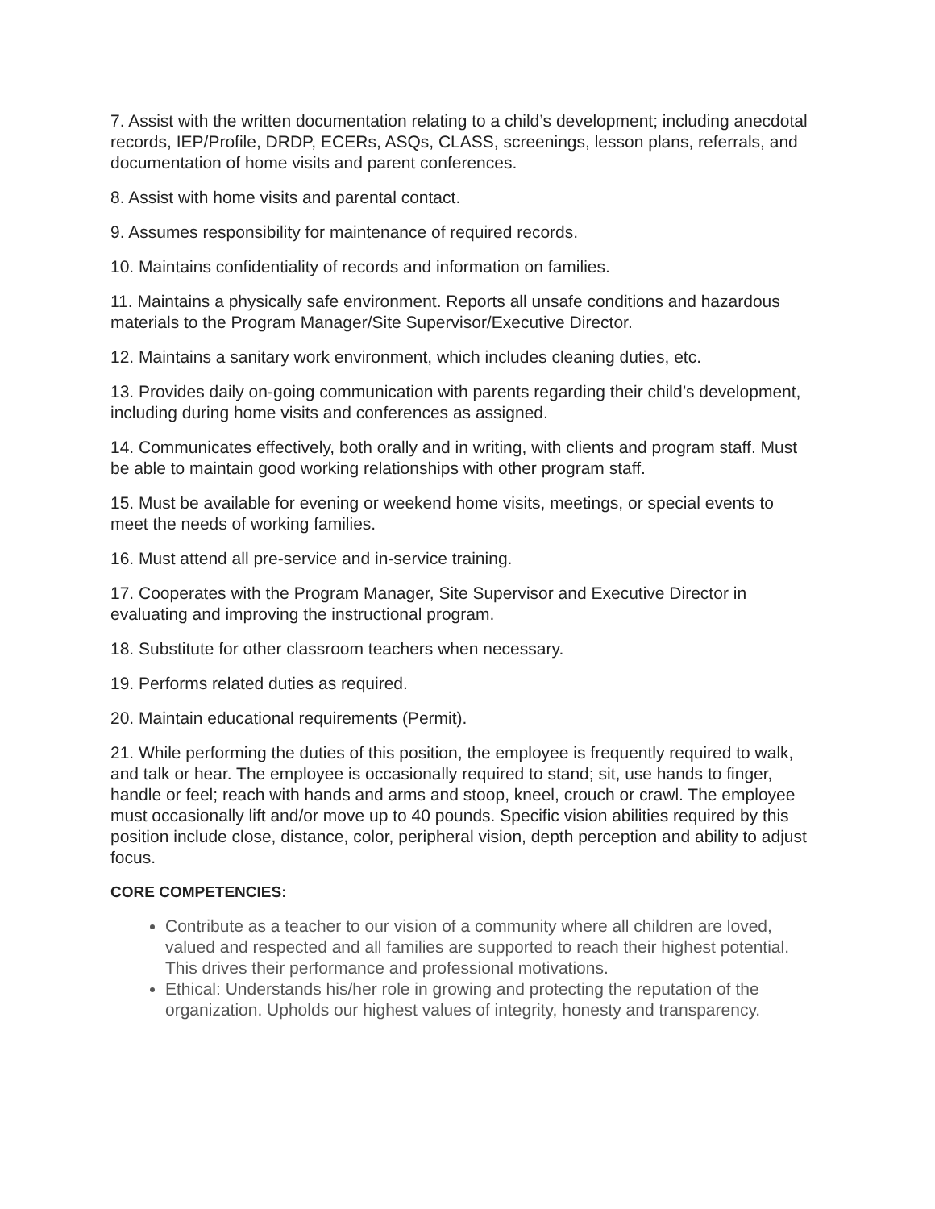7. Assist with the written documentation relating to a child’s development; including anecdotal records, IEP/Profile, DRDP, ECERs, ASQs, CLASS, screenings, lesson plans, referrals, and documentation of home visits and parent conferences.
8. Assist with home visits and parental contact.
9. Assumes responsibility for maintenance of required records.
10. Maintains confidentiality of records and information on families.
11. Maintains a physically safe environment. Reports all unsafe conditions and hazardous materials to the Program Manager/Site Supervisor/Executive Director.
12. Maintains a sanitary work environment, which includes cleaning duties, etc.
13. Provides daily on-going communication with parents regarding their child’s development, including during home visits and conferences as assigned.
14. Communicates effectively, both orally and in writing, with clients and program staff. Must be able to maintain good working relationships with other program staff.
15. Must be available for evening or weekend home visits, meetings, or special events to meet the needs of working families.
16. Must attend all pre-service and in-service training.
17. Cooperates with the Program Manager, Site Supervisor and Executive Director in evaluating and improving the instructional program.
18. Substitute for other classroom teachers when necessary.
19. Performs related duties as required.
20. Maintain educational requirements (Permit).
21. While performing the duties of this position, the employee is frequently required to walk, and talk or hear. The employee is occasionally required to stand; sit, use hands to finger, handle or feel; reach with hands and arms and stoop, kneel, crouch or crawl. The employee must occasionally lift and/or move up to 40 pounds. Specific vision abilities required by this position include close, distance, color, peripheral vision, depth perception and ability to adjust focus.
CORE COMPETENCIES:
Contribute as a teacher to our vision of a community where all children are loved, valued and respected and all families are supported to reach their highest potential. This drives their performance and professional motivations.
Ethical: Understands his/her role in growing and protecting the reputation of the organization. Upholds our highest values of integrity, honesty and transparency.